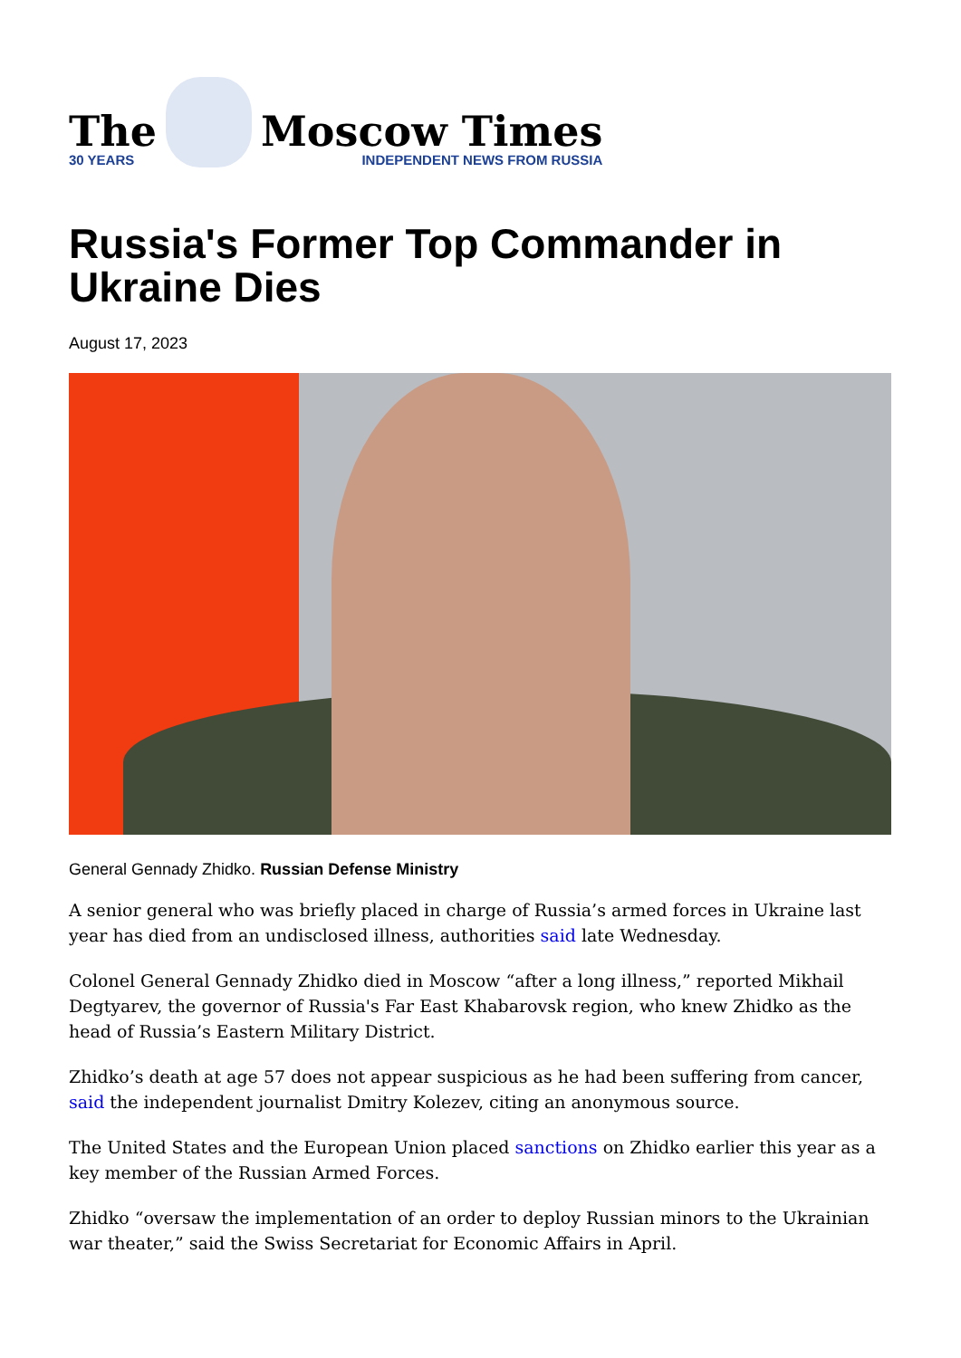The
30 YEARS
Moscow Times
INDEPENDENT NEWS FROM RUSSIA
Russia's Former Top Commander in Ukraine Dies
August 17, 2023
General Gennady Zhidko. Russian Defense Ministry
A senior general who was briefly placed in charge of Russia’s armed forces in Ukraine last year has died from an undisclosed illness, authorities said late Wednesday.
Colonel General Gennady Zhidko died in Moscow “after a long illness,” reported Mikhail Degtyarev, the governor of Russia's Far East Khabarovsk region, who knew Zhidko as the head of Russia’s Eastern Military District.
Zhidko’s death at age 57 does not appear suspicious as he had been suffering from cancer, said the independent journalist Dmitry Kolezev, citing an anonymous source.
The United States and the European Union placed sanctions on Zhidko earlier this year as a key member of the Russian Armed Forces.
Zhidko “oversaw the implementation of an order to deploy Russian minors to the Ukrainian war theater,” said the Swiss Secretariat for Economic Affairs in April.